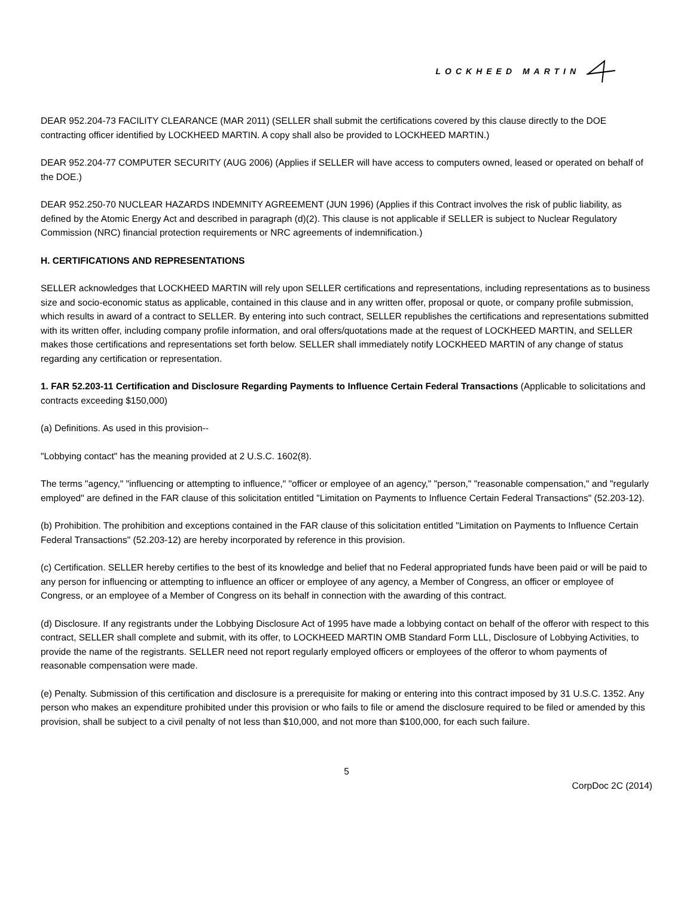LOCKHEED MARTIN
DEAR 952.204-73 FACILITY CLEARANCE (MAR 2011) (SELLER shall submit the certifications covered by this clause directly to the DOE contracting officer identified by LOCKHEED MARTIN. A copy shall also be provided to LOCKHEED MARTIN.)
DEAR 952.204-77 COMPUTER SECURITY (AUG 2006) (Applies if SELLER will have access to computers owned, leased or operated on behalf of the DOE.)
DEAR 952.250-70 NUCLEAR HAZARDS INDEMNITY AGREEMENT (JUN 1996) (Applies if this Contract involves the risk of public liability, as defined by the Atomic Energy Act and described in paragraph (d)(2). This clause is not applicable if SELLER is subject to Nuclear Regulatory Commission (NRC) financial protection requirements or NRC agreements of indemnification.)
H. CERTIFICATIONS AND REPRESENTATIONS
SELLER acknowledges that LOCKHEED MARTIN will rely upon SELLER certifications and representations, including representations as to business size and socio-economic status as applicable, contained in this clause and in any written offer, proposal or quote, or company profile submission, which results in award of a contract to SELLER. By entering into such contract, SELLER republishes the certifications and representations submitted with its written offer, including company profile information, and oral offers/quotations made at the request of LOCKHEED MARTIN, and SELLER makes those certifications and representations set forth below. SELLER shall immediately notify LOCKHEED MARTIN of any change of status regarding any certification or representation.
1. FAR 52.203-11 Certification and Disclosure Regarding Payments to Influence Certain Federal Transactions (Applicable to solicitations and contracts exceeding $150,000)
(a) Definitions. As used in this provision--
"Lobbying contact" has the meaning provided at 2 U.S.C. 1602(8).
The terms "agency," "influencing or attempting to influence," "officer or employee of an agency," "person," "reasonable compensation," and "regularly employed" are defined in the FAR clause of this solicitation entitled "Limitation on Payments to Influence Certain Federal Transactions" (52.203-12).
(b) Prohibition. The prohibition and exceptions contained in the FAR clause of this solicitation entitled "Limitation on Payments to Influence Certain Federal Transactions" (52.203-12) are hereby incorporated by reference in this provision.
(c) Certification. SELLER hereby certifies to the best of its knowledge and belief that no Federal appropriated funds have been paid or will be paid to any person for influencing or attempting to influence an officer or employee of any agency, a Member of Congress, an officer or employee of Congress, or an employee of a Member of Congress on its behalf in connection with the awarding of this contract.
(d) Disclosure. If any registrants under the Lobbying Disclosure Act of 1995 have made a lobbying contact on behalf of the offeror with respect to this contract, SELLER shall complete and submit, with its offer, to LOCKHEED MARTIN OMB Standard Form LLL, Disclosure of Lobbying Activities, to provide the name of the registrants. SELLER need not report regularly employed officers or employees of the offeror to whom payments of reasonable compensation were made.
(e) Penalty. Submission of this certification and disclosure is a prerequisite for making or entering into this contract imposed by 31 U.S.C. 1352. Any person who makes an expenditure prohibited under this provision or who fails to file or amend the disclosure required to be filed or amended by this provision, shall be subject to a civil penalty of not less than $10,000, and not more than $100,000, for each such failure.
5
CorpDoc 2C (2014)